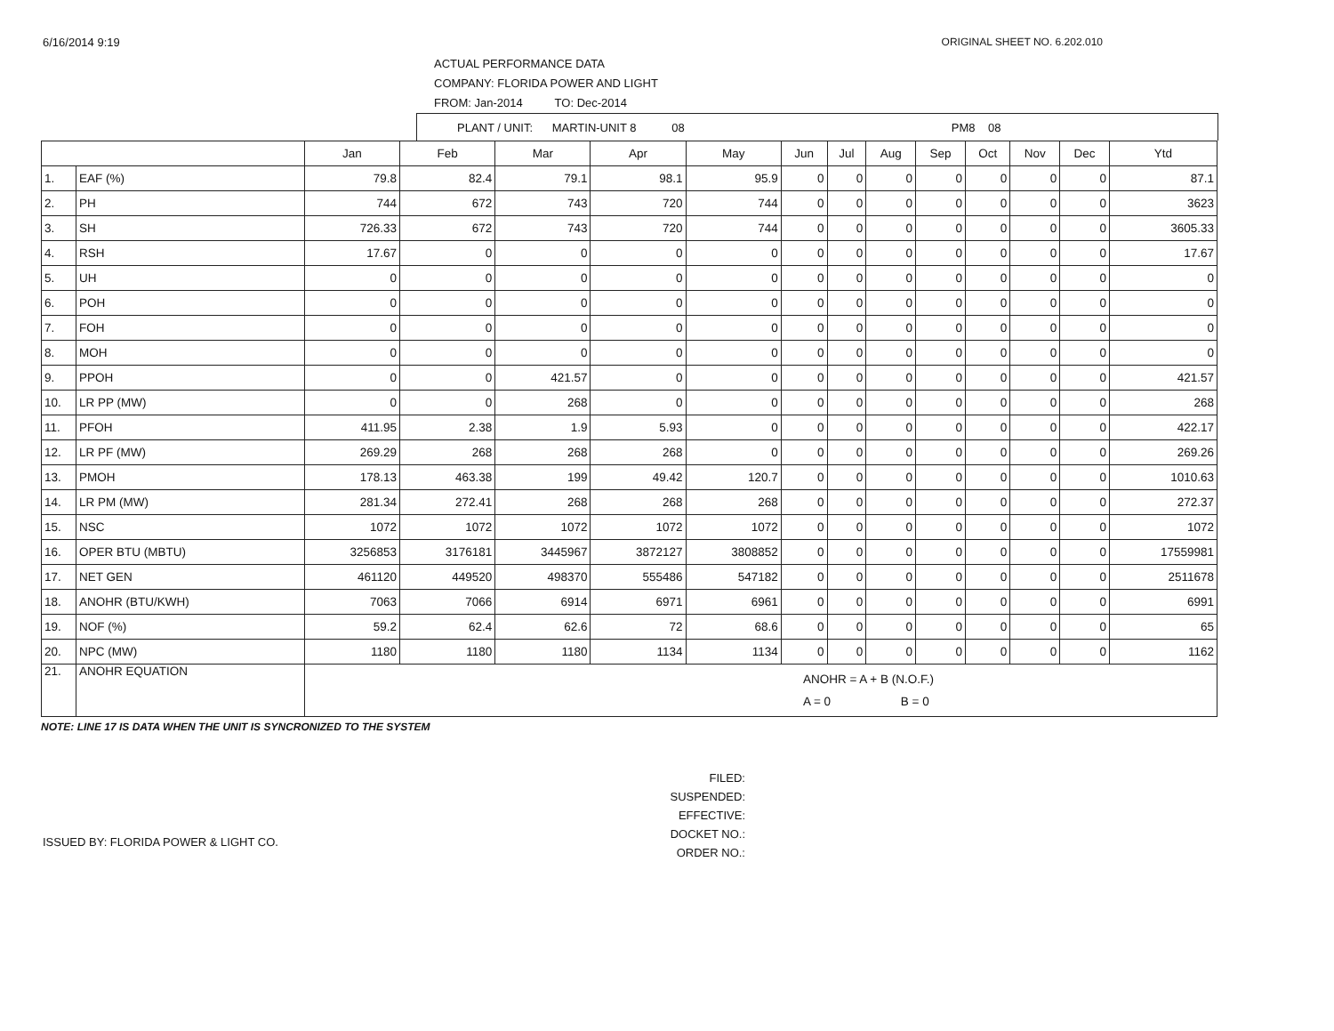6/16/2014 9:19 ORIGINAL SHEET NO. 6.202.010
ACTUAL PERFORMANCE DATA
COMPANY: FLORIDA POWER AND LIGHT
FROM: Jan-2014 TO: Dec-2014
PLANT / UNIT: MARTIN-UNIT 8 08 PM8 08
| | | Jan | Feb | Mar | Apr | May | Jun | Jul | Aug | Sep | Oct | Nov | Dec | Ytd |
| --- | --- | --- | --- | --- | --- | --- | --- | --- | --- | --- | --- | --- | --- | --- |
| 1. | EAF (%) | 79.8 | 82.4 | 79.1 | 98.1 | 95.9 | 0 | 0 | 0 | 0 | 0 | 0 | 0 | 87.1 |
| 2. | PH | 744 | 672 | 743 | 720 | 744 | 0 | 0 | 0 | 0 | 0 | 0 | 0 | 3623 |
| 3. | SH | 726.33 | 672 | 743 | 720 | 744 | 0 | 0 | 0 | 0 | 0 | 0 | 0 | 3605.33 |
| 4. | RSH | 17.67 | 0 | 0 | 0 | 0 | 0 | 0 | 0 | 0 | 0 | 0 | 0 | 17.67 |
| 5. | UH | 0 | 0 | 0 | 0 | 0 | 0 | 0 | 0 | 0 | 0 | 0 | 0 | 0 |
| 6. | POH | 0 | 0 | 0 | 0 | 0 | 0 | 0 | 0 | 0 | 0 | 0 | 0 | 0 |
| 7. | FOH | 0 | 0 | 0 | 0 | 0 | 0 | 0 | 0 | 0 | 0 | 0 | 0 | 0 |
| 8. | MOH | 0 | 0 | 0 | 0 | 0 | 0 | 0 | 0 | 0 | 0 | 0 | 0 | 0 |
| 9. | PPOH | 0 | 0 | 421.57 | 0 | 0 | 0 | 0 | 0 | 0 | 0 | 0 | 0 | 421.57 |
| 10. | LR PP (MW) | 0 | 0 | 268 | 0 | 0 | 0 | 0 | 0 | 0 | 0 | 0 | 0 | 268 |
| 11. | PFOH | 411.95 | 2.38 | 1.9 | 5.93 | 0 | 0 | 0 | 0 | 0 | 0 | 0 | 0 | 422.17 |
| 12. | LR PF (MW) | 269.29 | 268 | 268 | 268 | 0 | 0 | 0 | 0 | 0 | 0 | 0 | 0 | 269.26 |
| 13. | PMOH | 178.13 | 463.38 | 199 | 49.42 | 120.7 | 0 | 0 | 0 | 0 | 0 | 0 | 0 | 1010.63 |
| 14. | LR PM (MW) | 281.34 | 272.41 | 268 | 268 | 268 | 0 | 0 | 0 | 0 | 0 | 0 | 0 | 272.37 |
| 15. | NSC | 1072 | 1072 | 1072 | 1072 | 1072 | 0 | 0 | 0 | 0 | 0 | 0 | 0 | 1072 |
| 16. | OPER BTU (MBTU) | 3256853 | 3176181 | 3445967 | 3872127 | 3808852 | 0 | 0 | 0 | 0 | 0 | 0 | 0 | 17559981 |
| 17. | NET GEN | 461120 | 449520 | 498370 | 555486 | 547182 | 0 | 0 | 0 | 0 | 0 | 0 | 0 | 2511678 |
| 18. | ANOHR (BTU/KWH) | 7063 | 7066 | 6914 | 6971 | 6961 | 0 | 0 | 0 | 0 | 0 | 0 | 0 | 6991 |
| 19. | NOF (%) | 59.2 | 62.4 | 62.6 | 72 | 68.6 | 0 | 0 | 0 | 0 | 0 | 0 | 0 | 65 |
| 20. | NPC (MW) | 1180 | 1180 | 1180 | 1134 | 1134 | 0 | 0 | 0 | 0 | 0 | 0 | 0 | 1162 |
| 21. | ANOHR EQUATION | ANOHR = A + B (N.O.F.) A = 0 B = 0 | | | | | | | | | | | | |
NOTE: LINE 17 IS DATA WHEN THE UNIT IS SYNCRONIZED TO THE SYSTEM
ISSUED BY: FLORIDA POWER & LIGHT CO.
FILED:
SUSPENDED:
EFFECTIVE:
DOCKET NO.:
ORDER NO.: